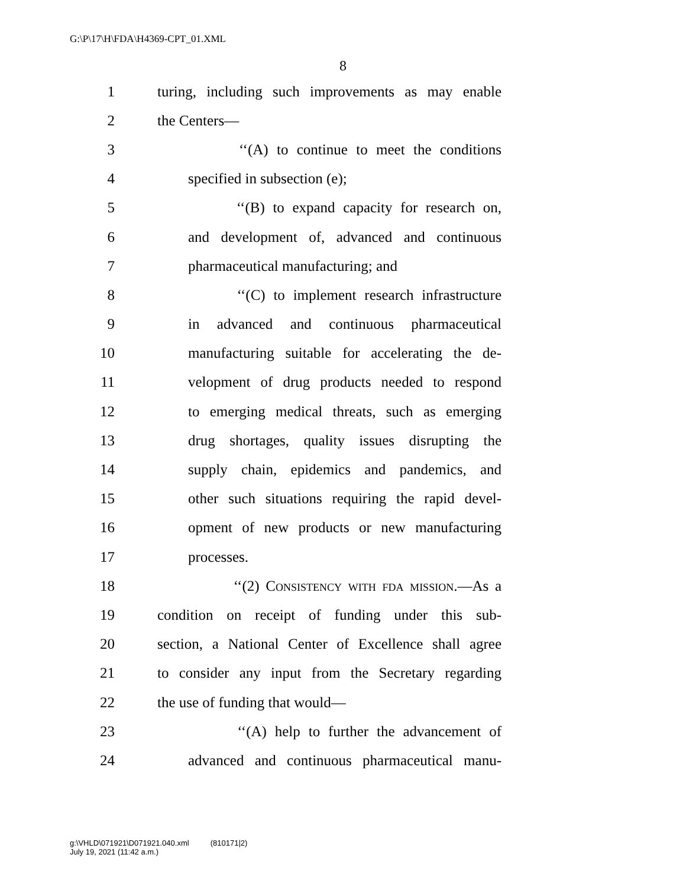G:\P\17\H\FDA\H4369-CPT_01.XML
8
1 turing, including such improvements as may enable
2 the Centers—
3 ‘‘(A) to continue to meet the conditions
4 specified in subsection (e);
5 ‘‘(B) to expand capacity for research on,
6 and development of, advanced and continuous
7 pharmaceutical manufacturing; and
8 ‘‘(C) to implement research infrastructure
9 in advanced and continuous pharmaceutical
10 manufacturing suitable for accelerating the de-
11 velopment of drug products needed to respond
12 to emerging medical threats, such as emerging
13 drug shortages, quality issues disrupting the
14 supply chain, epidemics and pandemics, and
15 other such situations requiring the rapid devel-
16 opment of new products or new manufacturing
17 processes.
18 ‘‘(2) Consistency with fda mission.—As a
19 condition on receipt of funding under this sub-
20 section, a National Center of Excellence shall agree
21 to consider any input from the Secretary regarding
22 the use of funding that would—
23 ‘‘(A) help to further the advancement of
24 advanced and continuous pharmaceutical manu-
g:\VHLD\071921\D071921.040.xml (810171|2)
July 19, 2021 (11:42 a.m.)